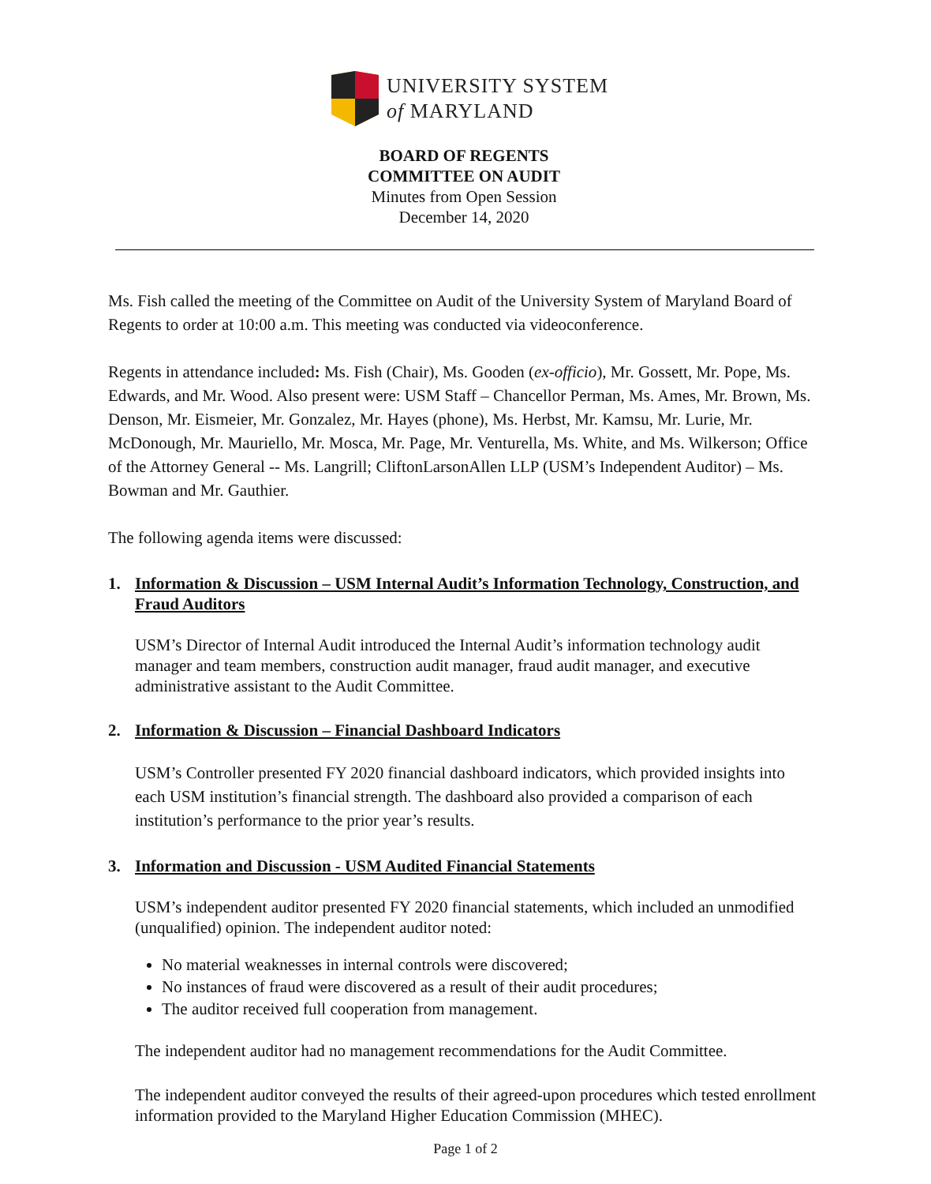UNIVERSITY SYSTEM
of MARYLAND
BOARD OF REGENTS
COMMITTEE ON AUDIT
Minutes from Open Session
December 14, 2020
Ms. Fish called the meeting of the Committee on Audit of the University System of Maryland Board of Regents to order at 10:00 a.m. This meeting was conducted via videoconference.
Regents in attendance included: Ms. Fish (Chair), Ms. Gooden (ex-officio), Mr. Gossett, Mr. Pope, Ms. Edwards, and Mr. Wood. Also present were: USM Staff – Chancellor Perman, Ms. Ames, Mr. Brown, Ms. Denson, Mr. Eismeier, Mr. Gonzalez, Mr. Hayes (phone), Ms. Herbst, Mr. Kamsu, Mr. Lurie, Mr. McDonough, Mr. Mauriello, Mr. Mosca, Mr. Page, Mr. Venturella, Ms. White, and Ms. Wilkerson; Office of the Attorney General -- Ms. Langrill; CliftonLarsonAllen LLP (USM’s Independent Auditor) – Ms. Bowman and Mr. Gauthier.
The following agenda items were discussed:
1. Information & Discussion – USM Internal Audit’s Information Technology, Construction, and Fraud Auditors
USM’s Director of Internal Audit introduced the Internal Audit’s information technology audit manager and team members, construction audit manager, fraud audit manager, and executive administrative assistant to the Audit Committee.
2. Information & Discussion – Financial Dashboard Indicators
USM’s Controller presented FY 2020 financial dashboard indicators, which provided insights into each USM institution’s financial strength. The dashboard also provided a comparison of each institution’s performance to the prior year’s results.
3. Information and Discussion - USM Audited Financial Statements
USM’s independent auditor presented FY 2020 financial statements, which included an unmodified (unqualified) opinion. The independent auditor noted:
No material weaknesses in internal controls were discovered;
No instances of fraud were discovered as a result of their audit procedures;
The auditor received full cooperation from management.
The independent auditor had no management recommendations for the Audit Committee.
The independent auditor conveyed the results of their agreed-upon procedures which tested enrollment information provided to the Maryland Higher Education Commission (MHEC).
Page 1 of 2